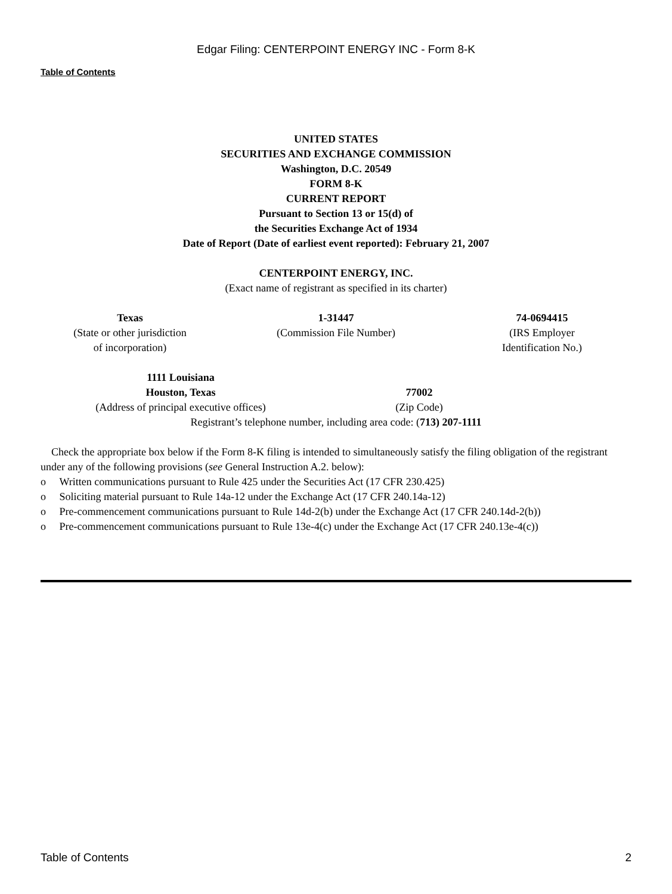Edgar Filing: CENTERPOINT ENERGY INC - Form 8-K
Table of Contents
UNITED STATES
SECURITIES AND EXCHANGE COMMISSION
Washington, D.C. 20549
FORM 8-K
CURRENT REPORT
Pursuant to Section 13 or 15(d) of
the Securities Exchange Act of 1934
Date of Report (Date of earliest event reported): February 21, 2007
CENTERPOINT ENERGY, INC.
(Exact name of registrant as specified in its charter)
| Texas (State or other jurisdiction of incorporation) | 1-31447 (Commission File Number) | 74-0694415 (IRS Employer Identification No.) |
| 1111 Louisiana Houston, Texas (Address of principal executive offices) | 77002 (Zip Code) |
Registrant’s telephone number, including area code: (713) 207-1111
Check the appropriate box below if the Form 8-K filing is intended to simultaneously satisfy the filing obligation of the registrant under any of the following provisions (see General Instruction A.2. below):
o Written communications pursuant to Rule 425 under the Securities Act (17 CFR 230.425)
o Soliciting material pursuant to Rule 14a-12 under the Exchange Act (17 CFR 240.14a-12)
o Pre-commencement communications pursuant to Rule 14d-2(b) under the Exchange Act (17 CFR 240.14d-2(b))
o Pre-commencement communications pursuant to Rule 13e-4(c) under the Exchange Act (17 CFR 240.13e-4(c))
Table of Contents 2